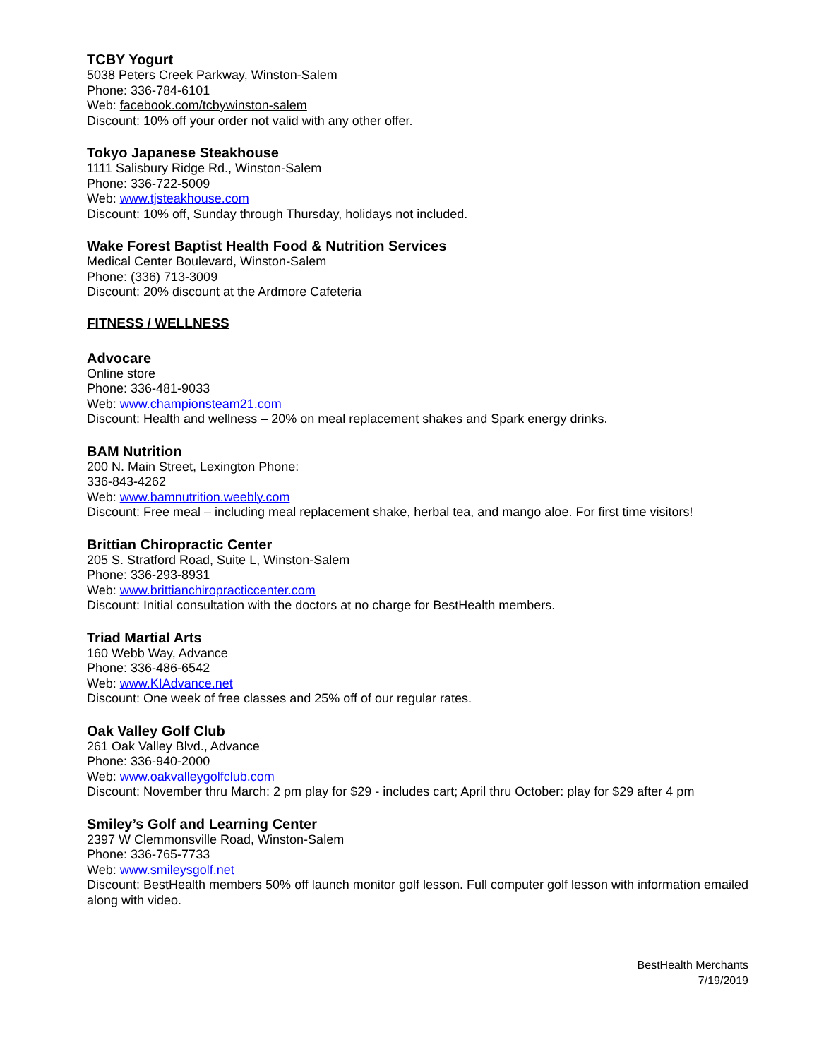TCBY Yogurt
5038 Peters Creek Parkway, Winston-Salem
Phone: 336-784-6101
Web: facebook.com/tcbywinston-salem
Discount: 10% off your order not valid with any other offer.
Tokyo Japanese Steakhouse
1111 Salisbury Ridge Rd., Winston-Salem
Phone: 336-722-5009
Web: www.tjsteakhouse.com
Discount: 10% off, Sunday through Thursday, holidays not included.
Wake Forest Baptist Health Food & Nutrition Services
Medical Center Boulevard, Winston-Salem
Phone: (336) 713-3009
Discount: 20% discount at the Ardmore Cafeteria
FITNESS / WELLNESS
Advocare
Online store
Phone: 336-481-9033
Web: www.championsteam21.com
Discount: Health and wellness – 20% on meal replacement shakes and Spark energy drinks.
BAM Nutrition
200 N. Main Street, Lexington Phone:
336-843-4262
Web: www.bamnutrition.weebly.com
Discount: Free meal – including meal replacement shake, herbal tea, and mango aloe. For first time visitors!
Brittian Chiropractic Center
205 S. Stratford Road, Suite L, Winston-Salem
Phone: 336-293-8931
Web: www.brittianchiropracticcenter.com
Discount: Initial consultation with the doctors at no charge for BestHealth members.
Triad Martial Arts
160 Webb Way, Advance
Phone: 336-486-6542
Web: www.KIAdvance.net
Discount: One week of free classes and 25% off of our regular rates.
Oak Valley Golf Club
261 Oak Valley Blvd., Advance
Phone: 336-940-2000
Web: www.oakvalleygolfclub.com
Discount: November thru March: 2 pm play for $29 - includes cart; April thru October: play for $29 after 4 pm
Smiley’s Golf and Learning Center
2397 W Clemmonsville Road, Winston-Salem
Phone: 336-765-7733
Web: www.smileysgolf.net
Discount: BestHealth members 50% off launch monitor golf lesson. Full computer golf lesson with information emailed along with video.
BestHealth Merchants
7/19/2019